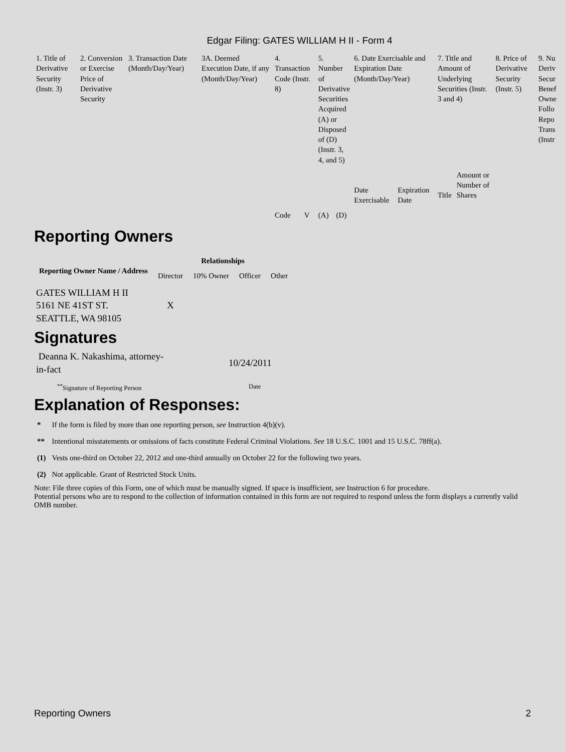Edgar Filing: GATES WILLIAM H II - Form 4
| 1. Title of Derivative Security (Instr. 3) | 2. Conversion or Exercise Price of Derivative Security | 3. Transaction Date (Month/Day/Year) | 3A. Deemed Execution Date, if any (Month/Day/Year) | 4. Transaction Code (Instr. 8) | | 5. Number of Derivative Securities Acquired (A) or Disposed of (D) (Instr. 3, 4, and 5) | | 6. Date Exercisable and Expiration Date (Month/Day/Year) | | 7. Title and Amount of Underlying Securities (Instr. 3 and 4) | | 8. Price of Derivative Security (Instr. 5) | 9. Nu Deriv Secur Benef Owne Follo Repo Trans (Instr |
| | | | | Code | V | (A) | (D) | Date Exercisable | Expiration Date | Title | Amount or Number of Shares | | |
Reporting Owners
| Reporting Owner Name / Address | Relationships | | | |
| --- | --- | --- | --- | --- |
| | Director | 10% Owner | Officer | Other |
| GATES WILLIAM H II 5161 NE 41ST ST. SEATTLE, WA 98105 | X | | | |
Signatures
| Deanna K. Nakashima, attorney-in-fact | 10/24/2011 |
| <sup>**</sup> Signature of Reporting Person | Date |
Explanation of Responses:
| * | If the form is filed by more than one reporting person, see Instruction 4(b)(v). |
| ** | Intentional misstatements or omissions of facts constitute Federal Criminal Violations. See 18 U.S.C. 1001 and 15 U.S.C. 78ff(a). |
| (1) | Vests one-third on October 22, 2012 and one-third annually on October 22 for the following two years. |
| (2) | Not applicable. Grant of Restricted Stock Units. |
Note: File three copies of this Form, one of which must be manually signed. If space is insufficient, see Instruction 6 for procedure.
Potential persons who are to respond to the collection of information contained in this form are not required to respond unless the form displays a currently valid OMB number.
Reporting Owners 2